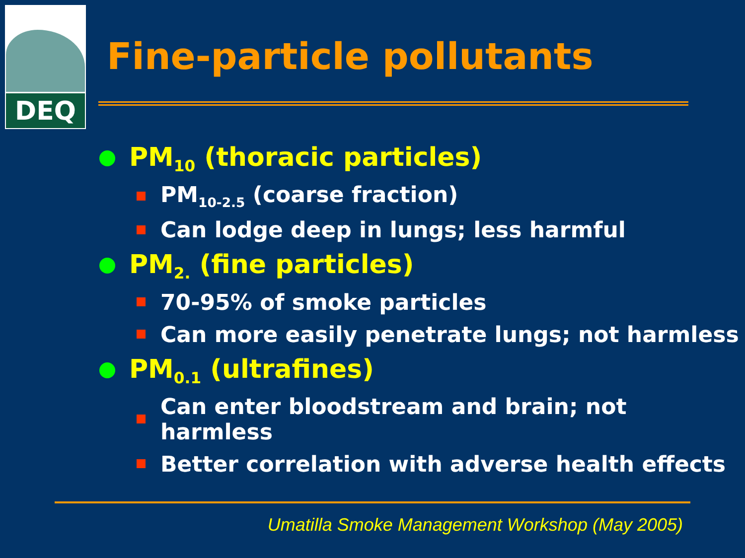DEQ
Fine-particle pollutants
PM<sub>10</sub> (thoracic particles)
PM<sub>10-2.5</sub> (coarse fraction)
Can lodge deep in lungs; less harmful
PM<sub>2.</sub> (fine particles)
70-95% of smoke particles
Can more easily penetrate lungs; not harmless
PM<sub>0.1</sub> (ultrafines)
Can enter bloodstream and brain; not harmless
Better correlation with adverse health effects
Umatilla Smoke Management Workshop (May 2005)